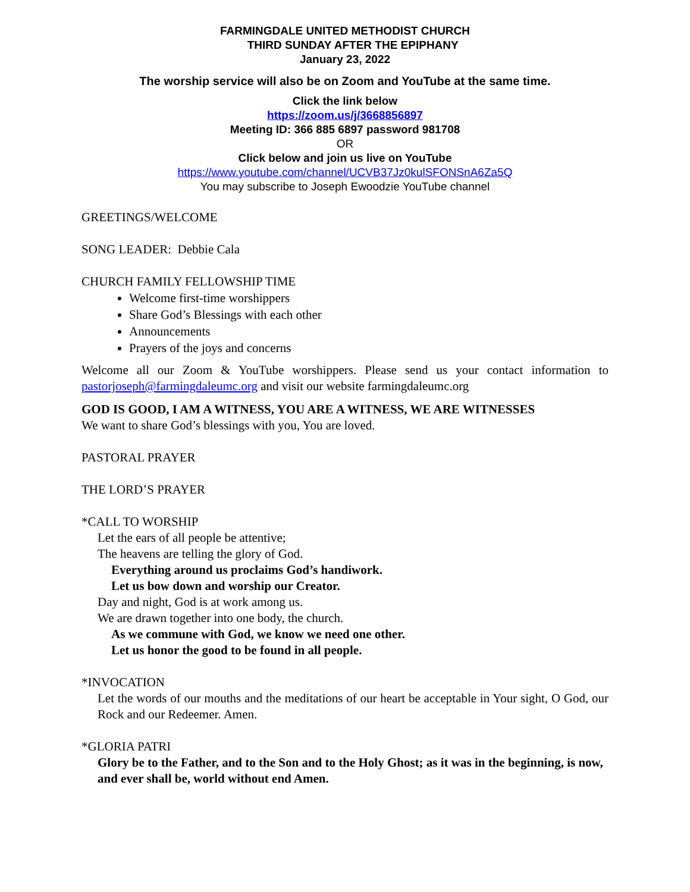FARMINGDALE UNITED METHODIST CHURCH
THIRD SUNDAY AFTER THE EPIPHANY
January 23, 2022
The worship service will also be on Zoom and YouTube at the same time.
Click the link below
https://zoom.us/j/3668856897
Meeting ID: 366 885 6897 password 981708
OR
Click below and join us live on YouTube
https://www.youtube.com/channel/UCVB37Jz0kulSFONSnA6Za5Q
You may subscribe to Joseph Ewoodzie YouTube channel
GREETINGS/WELCOME
SONG LEADER: Debbie Cala
CHURCH FAMILY FELLOWSHIP TIME
Welcome first-time worshippers
Share God’s Blessings with each other
Announcements
Prayers of the joys and concerns
Welcome all our Zoom & YouTube worshippers. Please send us your contact information to pastorjoseph@farmingdaleumc.org and visit our website farmingdaleumc.org
GOD IS GOOD, I AM A WITNESS, YOU ARE A WITNESS, WE ARE WITNESSES
We want to share God’s blessings with you, You are loved.
PASTORAL PRAYER
THE LORD’S PRAYER
*CALL TO WORSHIP
Let the ears of all people be attentive;
The heavens are telling the glory of God.
Everything around us proclaims God’s handiwork.
Let us bow down and worship our Creator.
Day and night, God is at work among us.
We are drawn together into one body, the church.
As we commune with God, we know we need one other.
Let us honor the good to be found in all people.
*INVOCATION
Let the words of our mouths and the meditations of our heart be acceptable in Your sight, O God, our Rock and our Redeemer. Amen.
*GLORIA PATRI
Glory be to the Father, and to the Son and to the Holy Ghost; as it was in the beginning, is now, and ever shall be, world without end Amen.